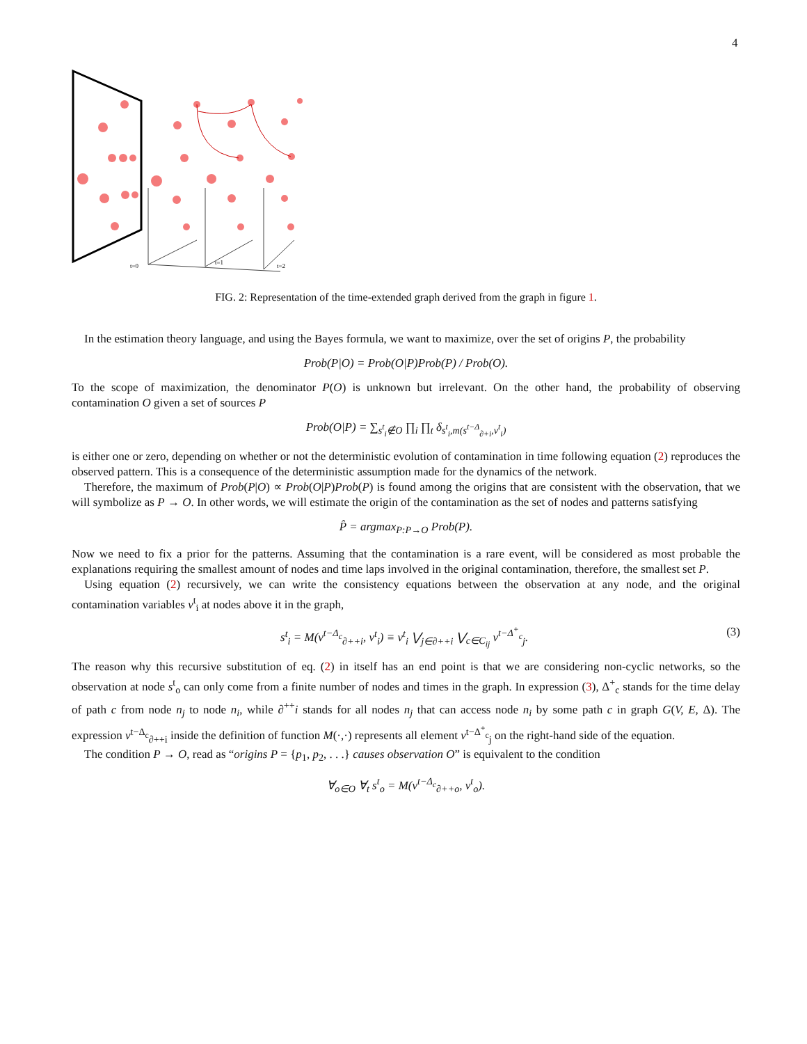4
t=0
t=1
t=2
FIG. 2: Representation of the time-extended graph derived from the graph in figure 1.
In the estimation theory language, and using the Bayes formula, we want to maximize, over the set of origins P, the probability
Prob(P|O) = Prob(O|P)Prob(P) / Prob(O).
To the scope of maximization, the denominator P(O) is unknown but irrelevant. On the other hand, the probability of observing contamination O given a set of sources P
Prob(O|P) = ∑<sub>s<sup>t</sup><sub>i</sub>∉O</sub> ∏<sub>i</sub> ∏<sub>t</sub> δ<sub>s<sup>t</sup><sub>i</sub>,m(s<sup>t−Δ</sup><sub>∂+i</sub>,v<sup>t</sup><sub>i</sub>)</sub>
is either one or zero, depending on whether or not the deterministic evolution of contamination in time following equation (2) reproduces the observed pattern. This is a consequence of the deterministic assumption made for the dynamics of the network.
Therefore, the maximum of Prob(P|O) ∝ Prob(O|P)Prob(P) is found among the origins that are consistent with the observation, that we will symbolize as P → O. In other words, we will estimate the origin of the contamination as the set of nodes and patterns satisfying
P̂ = argmax<sub>P:P→O</sub> Prob(P).
Now we need to fix a prior for the patterns. Assuming that the contamination is a rare event, will be considered as most probable the explanations requiring the smallest amount of nodes and time laps involved in the original contamination, therefore, the smallest set P.
Using equation (2) recursively, we can write the consistency equations between the observation at any node, and the original contamination variables v<sup>t</sup><sub>i</sub> at nodes above it in the graph,
s<sup>t</sup><sub>i</sub> = M(v<sup>t−Δ<sub>c</sub></sup><sub>∂++i</sub>, v<sup>t</sup><sub>i</sub>) ≡ v<sup>t</sup><sub>i</sub> ⋁<sub>j∈∂++i</sub> ⋁<sub>c∈C<sub>ij</sub></sub> v<sup>t−Δ<sup>+</sup><sub>c</sub></sup><sub>j</sub>. (3)
The reason why this recursive substitution of eq. (2) in itself has an end point is that we are considering non-cyclic networks, so the observation at node s<sup>t</sup><sub>o</sub> can only come from a finite number of nodes and times in the graph. In expression (3), Δ<sup>+</sup><sub>c</sub> stands for the time delay of path c from node n<sub>j</sub> to node n<sub>i</sub>, while ∂<sup>++</sup>i stands for all nodes n<sub>j</sub> that can access node n<sub>i</sub> by some path c in graph G(V, E, Δ). The expression v<sup>t−Δ<sub>c</sub></sup><sub>∂++i</sub> inside the definition of function M(·,·) represents all element v<sup>t−Δ<sup>+</sup><sub>c</sub></sup><sub>j</sub> on the right-hand side of the equation.
The condition P → O, read as “origins P = {p<sub>1</sub>, p<sub>2</sub>, . . .} causes observation O” is equivalent to the condition
∀<sub>o∈O</sub> ∀<sub>t</sub> s<sup>t</sup><sub>o</sub> = M(v<sup>t−Δ<sub>c</sub></sup><sub>∂++o</sub>, v<sup>t</sup><sub>o</sub>).